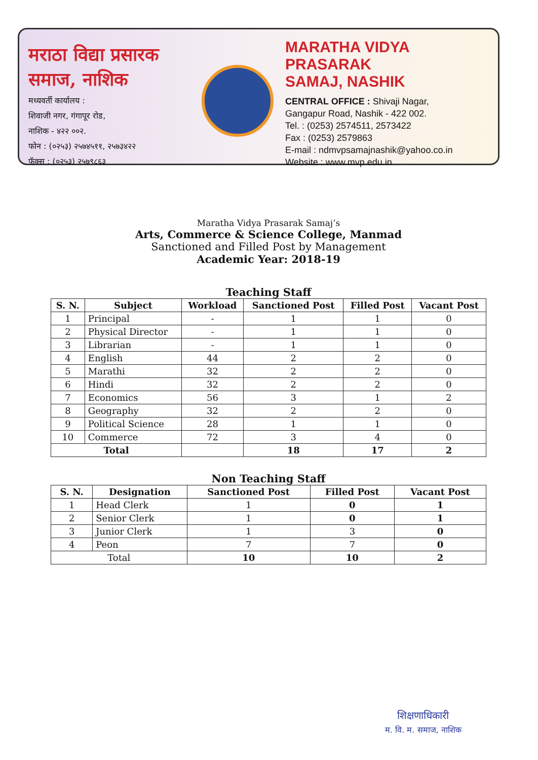मराठा विद्या प्रसारक समाज, नाशिक
मध्यवर्ती कार्यालय :
शिवाजी नगर, गंगापूर रोड,
नाशिक - ४२२ ००२.
फोन : (०२५३) २५७४५११, २५७३४२२
फॅक्स : (०२५३) २५७९८६३
MARATHA VIDYA PRASARAK
SAMAJ, NASHIK
CENTRAL OFFICE : Shivaji Nagar,
Gangapur Road, Nashik - 422 002.
Tel. : (0253) 2574511, 2573422
Fax : (0253) 2579863
E-mail : ndmvpsamajnashik@yahoo.co.in
Website : www.mvp.edu.in
Maratha Vidya Prasarak Samaj’s
Arts, Commerce & Science College, Manmad
Sanctioned and Filled Post by Management
Academic Year: 2018-19
Teaching Staff
| S. N. | Subject | Workload | Sanctioned Post | Filled Post | Vacant Post |
| --- | --- | --- | --- | --- | --- |
| 1 | Principal | - | 1 | 1 | 0 |
| 2 | Physical Director | - | 1 | 1 | 0 |
| 3 | Librarian | - | 1 | 1 | 0 |
| 4 | English | 44 | 2 | 2 | 0 |
| 5 | Marathi | 32 | 2 | 2 | 0 |
| 6 | Hindi | 32 | 2 | 2 | 0 |
| 7 | Economics | 56 | 3 | 1 | 2 |
| 8 | Geography | 32 | 2 | 2 | 0 |
| 9 | Political Science | 28 | 1 | 1 | 0 |
| 10 | Commerce | 72 | 3 | 4 | 0 |
| Total | | | 18 | 17 | 2 |
Non Teaching Staff
| S. N. | Designation | Sanctioned Post | Filled Post | Vacant Post |
| --- | --- | --- | --- | --- |
| 1 | Head Clerk | 1 | 0 | 1 |
| 2 | Senior Clerk | 1 | 0 | 1 |
| 3 | Junior Clerk | 1 | 3 | 0 |
| 4 | Peon | 7 | 7 | 0 |
| Total | | 10 | 10 | 2 |
शिक्षणाधिकारी
म. वि. म. समाज, नाशिक